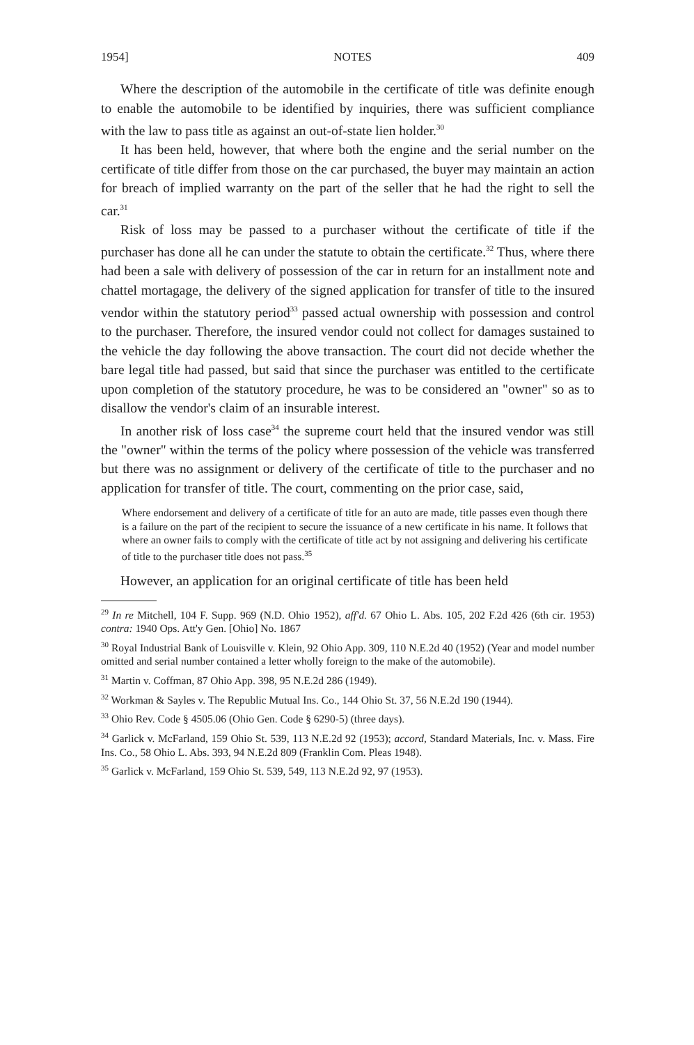1954] NOTES 409
Where the description of the automobile in the certificate of title was definite enough to enable the automobile to be identified by inquiries, there was sufficient compliance with the law to pass title as against an out-of-state lien holder.<sup>30</sup>
It has been held, however, that where both the engine and the serial number on the certificate of title differ from those on the car purchased, the buyer may maintain an action for breach of implied warranty on the part of the seller that he had the right to sell the car.<sup>31</sup>
Risk of loss may be passed to a purchaser without the certificate of title if the purchaser has done all he can under the statute to obtain the certificate.<sup>32</sup> Thus, where there had been a sale with delivery of possession of the car in return for an installment note and chattel mortagage, the delivery of the signed application for transfer of title to the insured vendor within the statutory period<sup>33</sup> passed actual ownership with possession and control to the purchaser. Therefore, the insured vendor could not collect for damages sustained to the vehicle the day following the above transaction. The court did not decide whether the bare legal title had passed, but said that since the purchaser was entitled to the certificate upon completion of the statutory procedure, he was to be considered an "owner" so as to disallow the vendor's claim of an insurable interest.
In another risk of loss case<sup>34</sup> the supreme court held that the insured vendor was still the "owner" within the terms of the policy where possession of the vehicle was transferred but there was no assignment or delivery of the certificate of title to the purchaser and no application for transfer of title. The court, commenting on the prior case, said,
Where endorsement and delivery of a certificate of title for an auto are made, title passes even though there is a failure on the part of the recipient to secure the issuance of a new certificate in his name. It follows that where an owner fails to comply with the certificate of title act by not assigning and delivering his certificate of title to the purchaser title does not pass.<sup>35</sup>
However, an application for an original certificate of title has been held
<sup>29</sup> In re Mitchell, 104 F. Supp. 969 (N.D. Ohio 1952), aff'd. 67 Ohio L. Abs. 105, 202 F.2d 426 (6th cir. 1953) contra: 1940 Ops. Att'y Gen. [Ohio] No. 1867
<sup>30</sup> Royal Industrial Bank of Louisville v. Klein, 92 Ohio App. 309, 110 N.E.2d 40 (1952) (Year and model number omitted and serial number contained a letter wholly foreign to the make of the automobile).
<sup>31</sup> Martin v. Coffman, 87 Ohio App. 398, 95 N.E.2d 286 (1949).
<sup>32</sup> Workman & Sayles v. The Republic Mutual Ins. Co., 144 Ohio St. 37, 56 N.E.2d 190 (1944).
<sup>33</sup> Ohio Rev. Code § 4505.06 (Ohio Gen. Code § 6290-5) (three days).
<sup>34</sup> Garlick v. McFarland, 159 Ohio St. 539, 113 N.E.2d 92 (1953); accord, Standard Materials, Inc. v. Mass. Fire Ins. Co., 58 Ohio L. Abs. 393, 94 N.E.2d 809 (Franklin Com. Pleas 1948).
<sup>35</sup> Garlick v. McFarland, 159 Ohio St. 539, 549, 113 N.E.2d 92, 97 (1953).